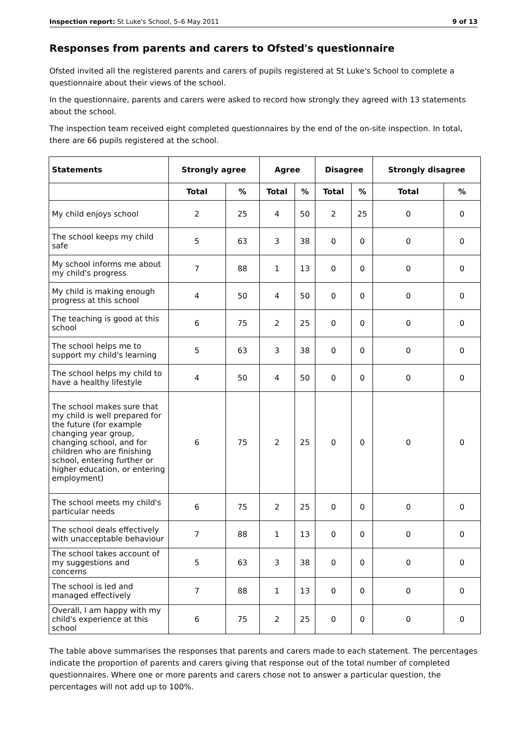Inspection report: St Luke's School, 5–6 May 2011 9 of 13
Responses from parents and carers to Ofsted's questionnaire
Ofsted invited all the registered parents and carers of pupils registered at St Luke's School to complete a questionnaire about their views of the school.
In the questionnaire, parents and carers were asked to record how strongly they agreed with 13 statements about the school.
The inspection team received eight completed questionnaires by the end of the on-site inspection. In total, there are 66 pupils registered at the school.
| Statements | Strongly agree | | Agree | | Disagree | | Strongly disagree | |
| --- | --- | --- | --- | --- | --- | --- | --- | --- |
| | Total | % | Total | % | Total | % | Total | % |
| My child enjoys school | 2 | 25 | 4 | 50 | 2 | 25 | 0 | 0 |
| The school keeps my child safe | 5 | 63 | 3 | 38 | 0 | 0 | 0 | 0 |
| My school informs me about my child's progress | 7 | 88 | 1 | 13 | 0 | 0 | 0 | 0 |
| My child is making enough progress at this school | 4 | 50 | 4 | 50 | 0 | 0 | 0 | 0 |
| The teaching is good at this school | 6 | 75 | 2 | 25 | 0 | 0 | 0 | 0 |
| The school helps me to support my child's learning | 5 | 63 | 3 | 38 | 0 | 0 | 0 | 0 |
| The school helps my child to have a healthy lifestyle | 4 | 50 | 4 | 50 | 0 | 0 | 0 | 0 |
| The school makes sure that my child is well prepared for the future (for example changing year group, changing school, and for children who are finishing school, entering further or higher education, or entering employment) | 6 | 75 | 2 | 25 | 0 | 0 | 0 | 0 |
| The school meets my child's particular needs | 6 | 75 | 2 | 25 | 0 | 0 | 0 | 0 |
| The school deals effectively with unacceptable behaviour | 7 | 88 | 1 | 13 | 0 | 0 | 0 | 0 |
| The school takes account of my suggestions and concerns | 5 | 63 | 3 | 38 | 0 | 0 | 0 | 0 |
| The school is led and managed effectively | 7 | 88 | 1 | 13 | 0 | 0 | 0 | 0 |
| Overall, I am happy with my child's experience at this school | 6 | 75 | 2 | 25 | 0 | 0 | 0 | 0 |
The table above summarises the responses that parents and carers made to each statement. The percentages indicate the proportion of parents and carers giving that response out of the total number of completed questionnaires. Where one or more parents and carers chose not to answer a particular question, the percentages will not add up to 100%.